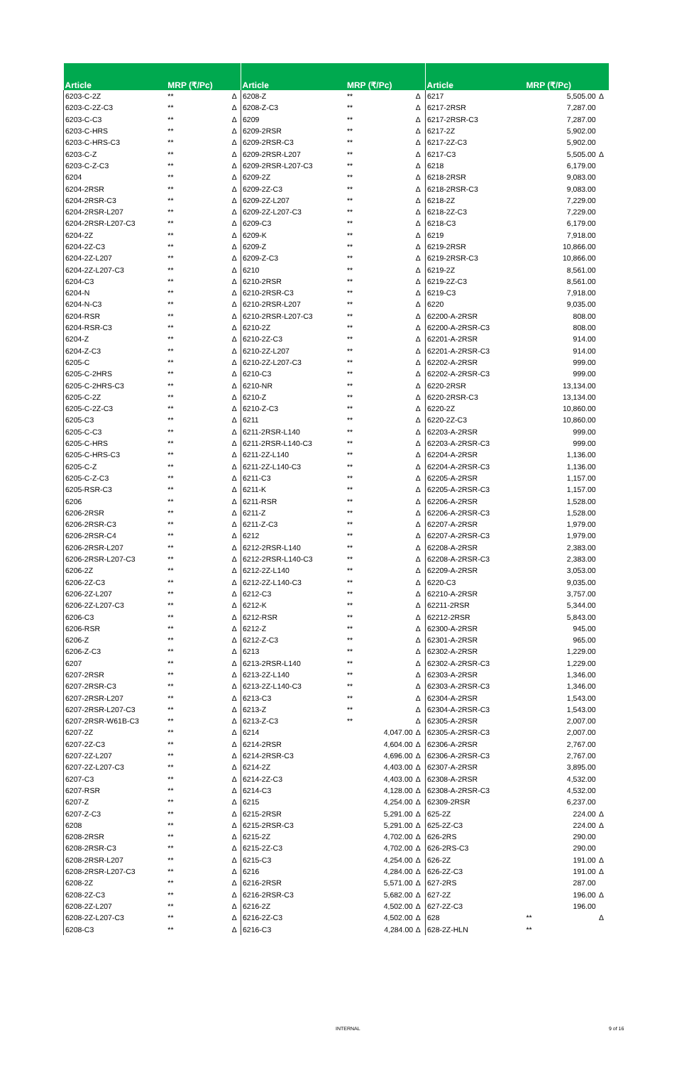| Article | MRP (₹/Pc) | |
| --- | --- | --- |
| 6203-C-2Z | ** | ∆ |
| 6203-C-2Z-C3 | ** | ∆ |
| 6203-C-C3 | ** | ∆ |
| 6203-C-HRS | ** | ∆ |
| 6203-C-HRS-C3 | ** | ∆ |
| 6203-C-Z | ** | ∆ |
| 6203-C-Z-C3 | ** | ∆ |
| 6204 | ** | ∆ |
| 6204-2RSR | ** | ∆ |
| 6204-2RSR-C3 | ** | ∆ |
| 6204-2RSR-L207 | ** | ∆ |
| 6204-2RSR-L207-C3 | ** | ∆ |
| 6204-2Z | ** | ∆ |
| 6204-2Z-C3 | ** | ∆ |
| 6204-2Z-L207 | ** | ∆ |
| 6204-2Z-L207-C3 | ** | ∆ |
| 6204-C3 | ** | ∆ |
| 6204-N | ** | ∆ |
| 6204-N-C3 | ** | ∆ |
| 6204-RSR | ** | ∆ |
| 6204-RSR-C3 | ** | ∆ |
| 6204-Z | ** | ∆ |
| 6204-Z-C3 | ** | ∆ |
| 6205-C | ** | ∆ |
| 6205-C-2HRS | ** | ∆ |
| 6205-C-2HRS-C3 | ** | ∆ |
| 6205-C-2Z | ** | ∆ |
| 6205-C-2Z-C3 | ** | ∆ |
| 6205-C3 | ** | ∆ |
| 6205-C-C3 | ** | ∆ |
| 6205-C-HRS | ** | ∆ |
| 6205-C-HRS-C3 | ** | ∆ |
| 6205-C-Z | ** | ∆ |
| 6205-C-Z-C3 | ** | ∆ |
| 6205-RSR-C3 | ** | ∆ |
| 6206 | ** | ∆ |
| 6206-2RSR | ** | ∆ |
| 6206-2RSR-C3 | ** | ∆ |
| 6206-2RSR-C4 | ** | ∆ |
| 6206-2RSR-L207 | ** | ∆ |
| 6206-2RSR-L207-C3 | ** | ∆ |
| 6206-2Z | ** | ∆ |
| 6206-2Z-C3 | ** | ∆ |
| 6206-2Z-L207 | ** | ∆ |
| 6206-2Z-L207-C3 | ** | ∆ |
| 6206-C3 | ** | ∆ |
| 6206-RSR | ** | ∆ |
| 6206-Z | ** | ∆ |
| 6206-Z-C3 | ** | ∆ |
| 6207 | ** | ∆ |
| 6207-2RSR | ** | ∆ |
| 6207-2RSR-C3 | ** | ∆ |
| 6207-2RSR-L207 | ** | ∆ |
| 6207-2RSR-L207-C3 | ** | ∆ |
| 6207-2RSR-W61B-C3 | ** | ∆ |
| 6207-2Z | ** | ∆ |
| 6207-2Z-C3 | ** | ∆ |
| 6207-2Z-L207 | ** | ∆ |
| 6207-2Z-L207-C3 | ** | ∆ |
| 6207-C3 | ** | ∆ |
| 6207-RSR | ** | ∆ |
| 6207-Z | ** | ∆ |
| 6207-Z-C3 | ** | ∆ |
| 6208 | ** | ∆ |
| 6208-2RSR | ** | ∆ |
| 6208-2RSR-C3 | ** | ∆ |
| 6208-2RSR-L207 | ** | ∆ |
| 6208-2RSR-L207-C3 | ** | ∆ |
| 6208-2Z | ** | ∆ |
| 6208-2Z-C3 | ** | ∆ |
| 6208-2Z-L207 | ** | ∆ |
| 6208-2Z-L207-C3 | ** | ∆ |
| 6208-C3 | ** | ∆ |
| Article | MRP (₹/Pc) | |
| --- | --- | --- |
| 6208-Z | ** | ∆ |
| 6208-Z-C3 | ** | ∆ |
| 6209 | ** | ∆ |
| 6209-2RSR | ** | ∆ |
| 6209-2RSR-C3 | ** | ∆ |
| 6209-2RSR-L207 | ** | ∆ |
| 6209-2RSR-L207-C3 | ** | ∆ |
| 6209-2Z | ** | ∆ |
| 6209-2Z-C3 | ** | ∆ |
| 6209-2Z-L207 | ** | ∆ |
| 6209-2Z-L207-C3 | ** | ∆ |
| 6209-C3 | ** | ∆ |
| 6209-K | ** | ∆ |
| 6209-Z | ** | ∆ |
| 6209-Z-C3 | ** | ∆ |
| 6210 | ** | ∆ |
| 6210-2RSR | ** | ∆ |
| 6210-2RSR-C3 | ** | ∆ |
| 6210-2RSR-L207 | ** | ∆ |
| 6210-2RSR-L207-C3 | ** | ∆ |
| 6210-2Z | ** | ∆ |
| 6210-2Z-C3 | ** | ∆ |
| 6210-2Z-L207 | ** | ∆ |
| 6210-2Z-L207-C3 | ** | ∆ |
| 6210-C3 | ** | ∆ |
| 6210-NR | ** | ∆ |
| 6210-Z | ** | ∆ |
| 6210-Z-C3 | ** | ∆ |
| 6211 | ** | ∆ |
| 6211-2RSR-L140 | ** | ∆ |
| 6211-2RSR-L140-C3 | ** | ∆ |
| 6211-2Z-L140 | ** | ∆ |
| 6211-2Z-L140-C3 | ** | ∆ |
| 6211-C3 | ** | ∆ |
| 6211-K | ** | ∆ |
| 6211-RSR | ** | ∆ |
| 6211-Z | ** | ∆ |
| 6211-Z-C3 | ** | ∆ |
| 6212 | ** | ∆ |
| 6212-2RSR-L140 | ** | ∆ |
| 6212-2RSR-L140-C3 | ** | ∆ |
| 6212-2Z-L140 | ** | ∆ |
| 6212-2Z-L140-C3 | ** | ∆ |
| 6212-C3 | ** | ∆ |
| 6212-K | ** | ∆ |
| 6212-RSR | ** | ∆ |
| 6212-Z | ** | ∆ |
| 6212-Z-C3 | ** | ∆ |
| 6213 | ** | ∆ |
| 6213-2RSR-L140 | ** | ∆ |
| 6213-2Z-L140 | ** | ∆ |
| 6213-2Z-L140-C3 | ** | ∆ |
| 6213-C3 | ** | ∆ |
| 6213-Z | ** | ∆ |
| 6213-Z-C3 | ** | ∆ |
| 6214 | 4,047.00 | ∆ |
| 6214-2RSR | 4,604.00 | ∆ |
| 6214-2RSR-C3 | 4,696.00 | ∆ |
| 6214-2Z | 4,403.00 | ∆ |
| 6214-2Z-C3 | 4,403.00 | ∆ |
| 6214-C3 | 4,128.00 | ∆ |
| 6215 | 4,254.00 | ∆ |
| 6215-2RSR | 5,291.00 | ∆ |
| 6215-2RSR-C3 | 5,291.00 | ∆ |
| 6215-2Z | 4,702.00 | ∆ |
| 6215-2Z-C3 | 4,702.00 | ∆ |
| 6215-C3 | 4,254.00 | ∆ |
| 6216 | 4,284.00 | ∆ |
| 6216-2RSR | 5,571.00 | ∆ |
| 6216-2RSR-C3 | 5,682.00 | ∆ |
| 6216-2Z | 4,502.00 | ∆ |
| 6216-2Z-C3 | 4,502.00 | ∆ |
| 6216-C3 | 4,284.00 | ∆ |
| Article | MRP (₹/Pc) | |
| --- | --- | --- |
| 6217 | 5,505.00 | ∆ |
| 6217-2RSR | 7,287.00 | |
| 6217-2RSR-C3 | 7,287.00 | |
| 6217-2Z | 5,902.00 | |
| 6217-2Z-C3 | 5,902.00 | |
| 6217-C3 | 5,505.00 | ∆ |
| 6218 | 6,179.00 | |
| 6218-2RSR | 9,083.00 | |
| 6218-2RSR-C3 | 9,083.00 | |
| 6218-2Z | 7,229.00 | |
| 6218-2Z-C3 | 7,229.00 | |
| 6218-C3 | 6,179.00 | |
| 6219 | 7,918.00 | |
| 6219-2RSR | 10,866.00 | |
| 6219-2RSR-C3 | 10,866.00 | |
| 6219-2Z | 8,561.00 | |
| 6219-2Z-C3 | 8,561.00 | |
| 6219-C3 | 7,918.00 | |
| 6220 | 9,035.00 | |
| 62200-A-2RSR | 808.00 | |
| 62200-A-2RSR-C3 | 808.00 | |
| 62201-A-2RSR | 914.00 | |
| 62201-A-2RSR-C3 | 914.00 | |
| 62202-A-2RSR | 999.00 | |
| 62202-A-2RSR-C3 | 999.00 | |
| 6220-2RSR | 13,134.00 | |
| 6220-2RSR-C3 | 13,134.00 | |
| 6220-2Z | 10,860.00 | |
| 6220-2Z-C3 | 10,860.00 | |
| 62203-A-2RSR | 999.00 | |
| 62203-A-2RSR-C3 | 999.00 | |
| 62204-A-2RSR | 1,136.00 | |
| 62204-A-2RSR-C3 | 1,136.00 | |
| 62205-A-2RSR | 1,157.00 | |
| 62205-A-2RSR-C3 | 1,157.00 | |
| 62206-A-2RSR | 1,528.00 | |
| 62206-A-2RSR-C3 | 1,528.00 | |
| 62207-A-2RSR | 1,979.00 | |
| 62207-A-2RSR-C3 | 1,979.00 | |
| 62208-A-2RSR | 2,383.00 | |
| 62208-A-2RSR-C3 | 2,383.00 | |
| 62209-A-2RSR | 3,053.00 | |
| 6220-C3 | 9,035.00 | |
| 62210-A-2RSR | 3,757.00 | |
| 62211-2RSR | 5,344.00 | |
| 62212-2RSR | 5,843.00 | |
| 62300-A-2RSR | 945.00 | |
| 62301-A-2RSR | 965.00 | |
| 62302-A-2RSR | 1,229.00 | |
| 62302-A-2RSR-C3 | 1,229.00 | |
| 62303-A-2RSR | 1,346.00 | |
| 62303-A-2RSR-C3 | 1,346.00 | |
| 62304-A-2RSR | 1,543.00 | |
| 62304-A-2RSR-C3 | 1,543.00 | |
| 62305-A-2RSR | 2,007.00 | |
| 62305-A-2RSR-C3 | 2,007.00 | |
| 62306-A-2RSR | 2,767.00 | |
| 62306-A-2RSR-C3 | 2,767.00 | |
| 62307-A-2RSR | 3,895.00 | |
| 62308-A-2RSR | 4,532.00 | |
| 62308-A-2RSR-C3 | 4,532.00 | |
| 62309-2RSR | 6,237.00 | |
| 625-2Z | 224.00 | ∆ |
| 625-2Z-C3 | 224.00 | ∆ |
| 626-2RS | 290.00 | |
| 626-2RS-C3 | 290.00 | |
| 626-2Z | 191.00 | ∆ |
| 626-2Z-C3 | 191.00 | ∆ |
| 627-2RS | 287.00 | |
| 627-2Z | 196.00 | ∆ |
| 627-2Z-C3 | 196.00 | |
| 628 | ** | ∆ |
| 628-2Z-HLN | ** | |
INTERNAL 9 of 16